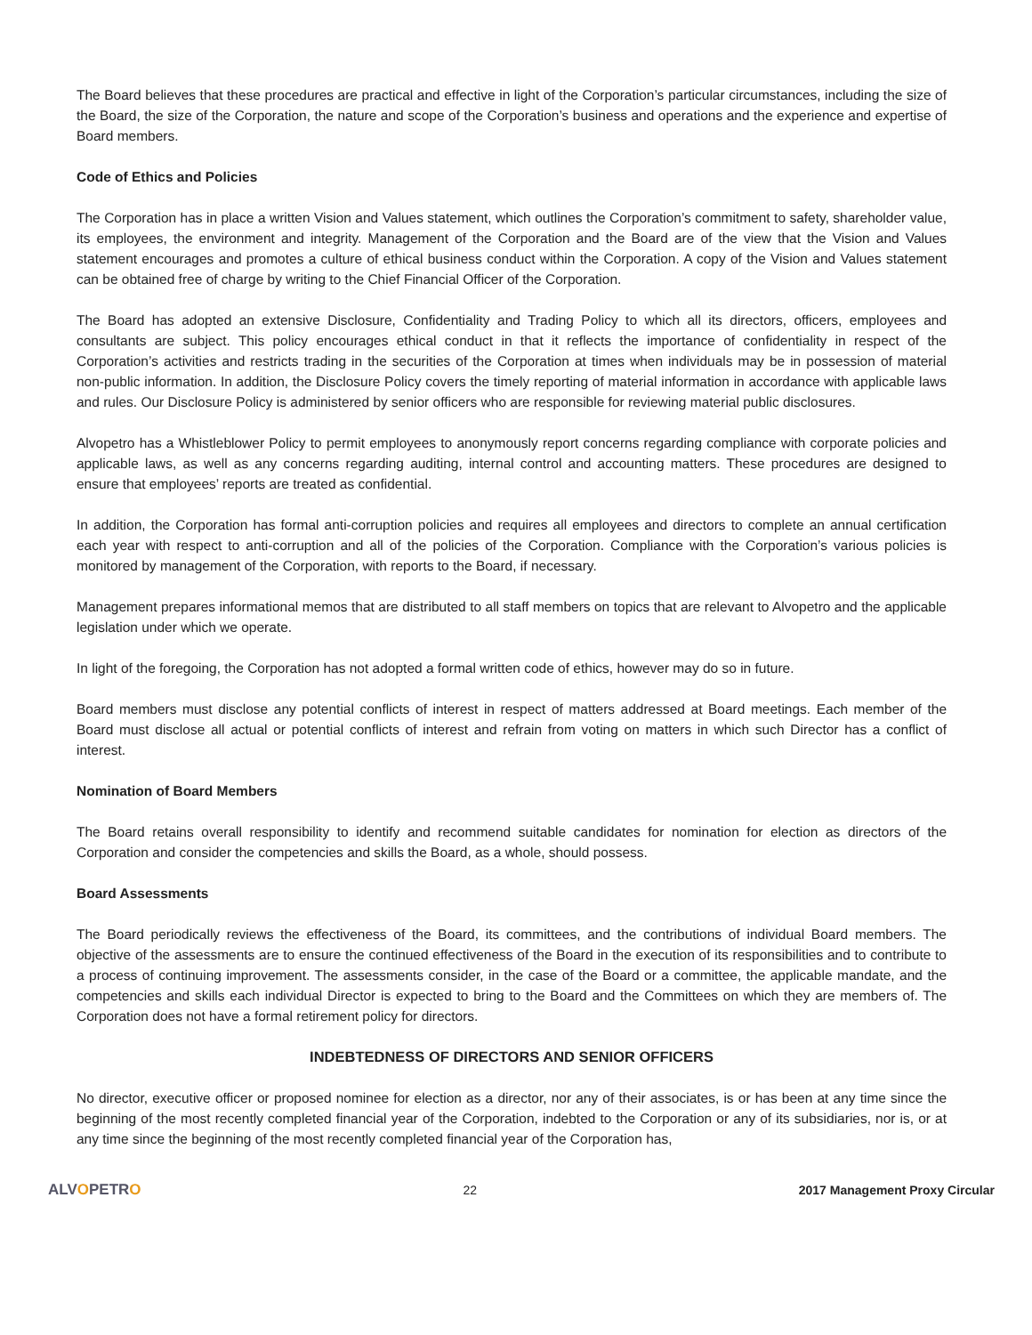The Board believes that these procedures are practical and effective in light of the Corporation’s particular circumstances, including the size of the Board, the size of the Corporation, the nature and scope of the Corporation’s business and operations and the experience and expertise of Board members.
Code of Ethics and Policies
The Corporation has in place a written Vision and Values statement, which outlines the Corporation’s commitment to safety, shareholder value, its employees, the environment and integrity. Management of the Corporation and the Board are of the view that the Vision and Values statement encourages and promotes a culture of ethical business conduct within the Corporation. A copy of the Vision and Values statement can be obtained free of charge by writing to the Chief Financial Officer of the Corporation.
The Board has adopted an extensive Disclosure, Confidentiality and Trading Policy to which all its directors, officers, employees and consultants are subject. This policy encourages ethical conduct in that it reflects the importance of confidentiality in respect of the Corporation’s activities and restricts trading in the securities of the Corporation at times when individuals may be in possession of material non-public information. In addition, the Disclosure Policy covers the timely reporting of material information in accordance with applicable laws and rules. Our Disclosure Policy is administered by senior officers who are responsible for reviewing material public disclosures.
Alvopetro has a Whistleblower Policy to permit employees to anonymously report concerns regarding compliance with corporate policies and applicable laws, as well as any concerns regarding auditing, internal control and accounting matters. These procedures are designed to ensure that employees’ reports are treated as confidential.
In addition, the Corporation has formal anti-corruption policies and requires all employees and directors to complete an annual certification each year with respect to anti-corruption and all of the policies of the Corporation. Compliance with the Corporation’s various policies is monitored by management of the Corporation, with reports to the Board, if necessary.
Management prepares informational memos that are distributed to all staff members on topics that are relevant to Alvopetro and the applicable legislation under which we operate.
In light of the foregoing, the Corporation has not adopted a formal written code of ethics, however may do so in future.
Board members must disclose any potential conflicts of interest in respect of matters addressed at Board meetings. Each member of the Board must disclose all actual or potential conflicts of interest and refrain from voting on matters in which such Director has a conflict of interest.
Nomination of Board Members
The Board retains overall responsibility to identify and recommend suitable candidates for nomination for election as directors of the Corporation and consider the competencies and skills the Board, as a whole, should possess.
Board Assessments
The Board periodically reviews the effectiveness of the Board, its committees, and the contributions of individual Board members. The objective of the assessments are to ensure the continued effectiveness of the Board in the execution of its responsibilities and to contribute to a process of continuing improvement. The assessments consider, in the case of the Board or a committee, the applicable mandate, and the competencies and skills each individual Director is expected to bring to the Board and the Committees on which they are members of. The Corporation does not have a formal retirement policy for directors.
INDEBTEDNESS OF DIRECTORS AND SENIOR OFFICERS
No director, executive officer or proposed nominee for election as a director, nor any of their associates, is or has been at any time since the beginning of the most recently completed financial year of the Corporation, indebted to the Corporation or any of its subsidiaries, nor is, or at any time since the beginning of the most recently completed financial year of the Corporation has,
ALVOPETRO
22 2017 Management Proxy Circular